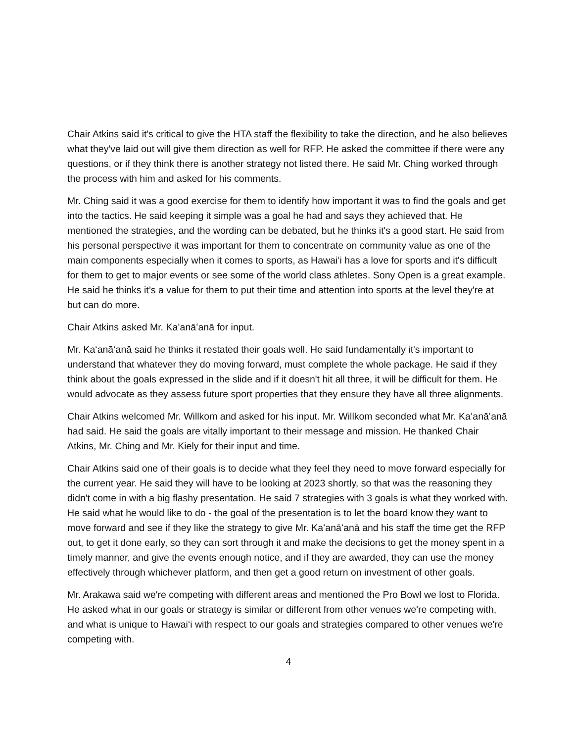Chair Atkins said it's critical to give the HTA staff the flexibility to take the direction, and he also believes what they've laid out will give them direction as well for RFP. He asked the committee if there were any questions, or if they think there is another strategy not listed there. He said Mr. Ching worked through the process with him and asked for his comments.
Mr. Ching said it was a good exercise for them to identify how important it was to find the goals and get into the tactics. He said keeping it simple was a goal he had and says they achieved that. He mentioned the strategies, and the wording can be debated, but he thinks it's a good start. He said from his personal perspective it was important for them to concentrate on community value as one of the main components especially when it comes to sports, as Hawaiʻi has a love for sports and it's difficult for them to get to major events or see some of the world class athletes. Sony Open is a great example. He said he thinks it’s a value for them to put their time and attention into sports at the level they're at but can do more.
Chair Atkins asked Mr. Kaʻanāʻanā for input.
Mr. Kaʻanāʻanā said he thinks it restated their goals well. He said fundamentally it's important to understand that whatever they do moving forward, must complete the whole package. He said if they think about the goals expressed in the slide and if it doesn't hit all three, it will be difficult for them. He would advocate as they assess future sport properties that they ensure they have all three alignments.
Chair Atkins welcomed Mr. Willkom and asked for his input. Mr. Willkom seconded what Mr. Kaʻanāʻanā had said. He said the goals are vitally important to their message and mission. He thanked Chair Atkins, Mr. Ching and Mr. Kiely for their input and time.
Chair Atkins said one of their goals is to decide what they feel they need to move forward especially for the current year. He said they will have to be looking at 2023 shortly, so that was the reasoning they didn't come in with a big flashy presentation. He said 7 strategies with 3 goals is what they worked with. He said what he would like to do - the goal of the presentation is to let the board know they want to move forward and see if they like the strategy to give Mr. Kaʻanāʻanā and his staff the time get the RFP out, to get it done early, so they can sort through it and make the decisions to get the money spent in a timely manner, and give the events enough notice, and if they are awarded, they can use the money effectively through whichever platform, and then get a good return on investment of other goals.
Mr. Arakawa said we're competing with different areas and mentioned the Pro Bowl we lost to Florida. He asked what in our goals or strategy is similar or different from other venues we're competing with, and what is unique to Hawaiʻi with respect to our goals and strategies compared to other venues we're competing with.
4